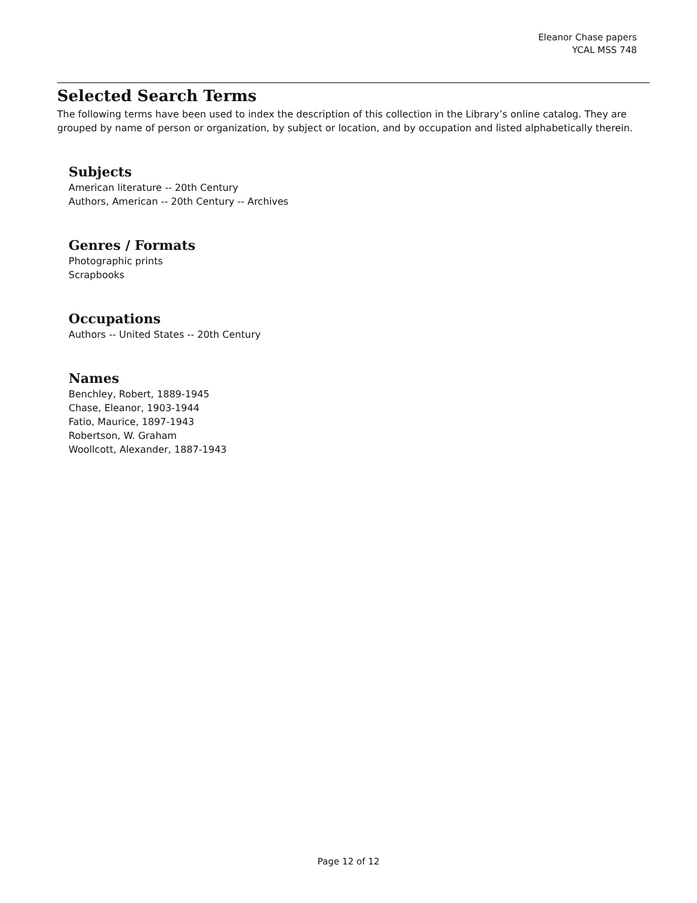Eleanor Chase papers
YCAL MSS 748
Selected Search Terms
The following terms have been used to index the description of this collection in the Library’s online catalog. They are grouped by name of person or organization, by subject or location, and by occupation and listed alphabetically therein.
Subjects
American literature -- 20th Century
Authors, American -- 20th Century -- Archives
Genres / Formats
Photographic prints
Scrapbooks
Occupations
Authors -- United States -- 20th Century
Names
Benchley, Robert, 1889-1945
Chase, Eleanor, 1903-1944
Fatio, Maurice, 1897-1943
Robertson, W. Graham
Woollcott, Alexander, 1887-1943
Page 12 of 12